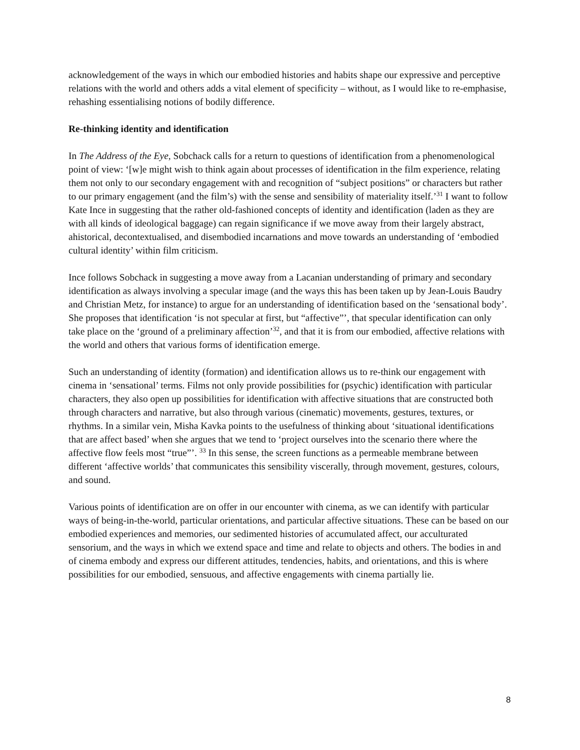acknowledgement of the ways in which our embodied histories and habits shape our expressive and perceptive relations with the world and others adds a vital element of specificity – without, as I would like to re-emphasise, rehashing essentialising notions of bodily difference.
Re-thinking identity and identification
In The Address of the Eye, Sobchack calls for a return to questions of identification from a phenomenological point of view: ‘[w]e might wish to think again about processes of identification in the film experience, relating them not only to our secondary engagement with and recognition of “subject positions” or characters but rather to our primary engagement (and the film’s) with the sense and sensibility of materiality itself.’<sup>31</sup> I want to follow Kate Ince in suggesting that the rather old-fashioned concepts of identity and identification (laden as they are with all kinds of ideological baggage) can regain significance if we move away from their largely abstract, ahistorical, decontextualised, and disembodied incarnations and move towards an understanding of ‘embodied cultural identity’ within film criticism.
Ince follows Sobchack in suggesting a move away from a Lacanian understanding of primary and secondary identification as always involving a specular image (and the ways this has been taken up by Jean-Louis Baudry and Christian Metz, for instance) to argue for an understanding of identification based on the ‘sensational body’. She proposes that identification ‘is not specular at first, but “affective”’, that specular identification can only take place on the ‘ground of a preliminary affection’<sup>32</sup>, and that it is from our embodied, affective relations with the world and others that various forms of identification emerge.
Such an understanding of identity (formation) and identification allows us to re-think our engagement with cinema in ‘sensational’ terms. Films not only provide possibilities for (psychic) identification with particular characters, they also open up possibilities for identification with affective situations that are constructed both through characters and narrative, but also through various (cinematic) movements, gestures, textures, or rhythms. In a similar vein, Misha Kavka points to the usefulness of thinking about ‘situational identifications that are affect based’ when she argues that we tend to ‘project ourselves into the scenario there where the affective flow feels most “true”’. <sup>33</sup> In this sense, the screen functions as a permeable membrane between different ‘affective worlds’ that communicates this sensibility viscerally, through movement, gestures, colours, and sound.
Various points of identification are on offer in our encounter with cinema, as we can identify with particular ways of being-in-the-world, particular orientations, and particular affective situations. These can be based on our embodied experiences and memories, our sedimented histories of accumulated affect, our acculturated sensorium, and the ways in which we extend space and time and relate to objects and others. The bodies in and of cinema embody and express our different attitudes, tendencies, habits, and orientations, and this is where possibilities for our embodied, sensuous, and affective engagements with cinema partially lie.
8